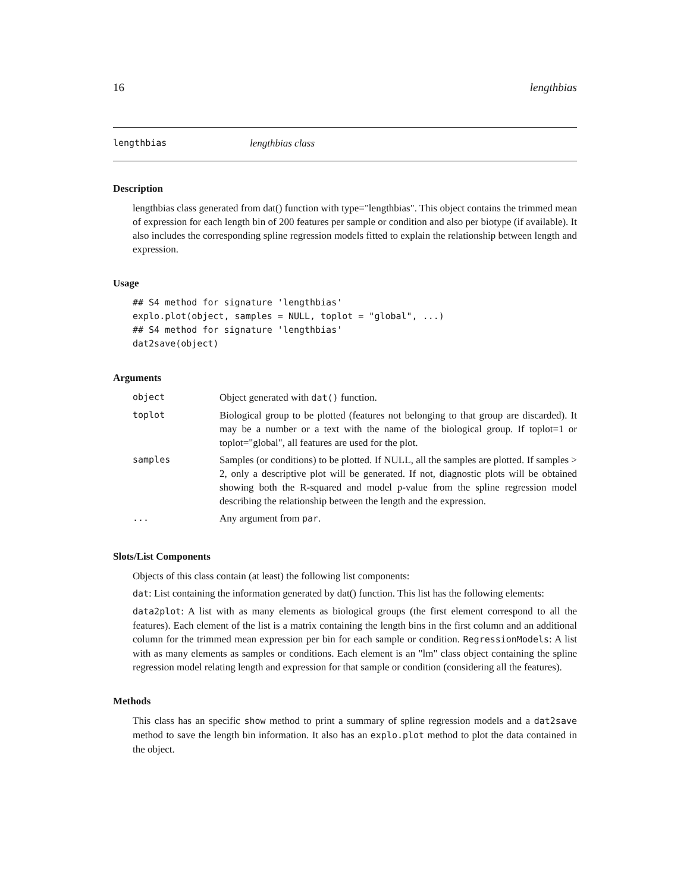16 lengthbias
lengthbias lengthbias class
Description
lengthbias class generated from dat() function with type="lengthbias". This object contains the trimmed mean of expression for each length bin of 200 features per sample or condition and also per biotype (if available). It also includes the corresponding spline regression models fitted to explain the relationship between length and expression.
Usage
## S4 method for signature 'lengthbias'
explo.plot(object, samples = NULL, toplot = "global", ...)
## S4 method for signature 'lengthbias'
dat2save(object)
Arguments
| object | Object generated with dat() function. |
| toplot | Biological group to be plotted (features not belonging to that group are discarded). It may be a number or a text with the name of the biological group. If toplot=1 or toplot="global", all features are used for the plot. |
| samples | Samples (or conditions) to be plotted. If NULL, all the samples are plotted. If samples > 2, only a descriptive plot will be generated. If not, diagnostic plots will be obtained showing both the R-squared and model p-value from the spline regression model describing the relationship between the length and the expression. |
| ... | Any argument from par . |
Slots/List Components
Objects of this class contain (at least) the following list components:
dat: List containing the information generated by dat() function. This list has the following elements:
data2plot: A list with as many elements as biological groups (the first element correspond to all the features). Each element of the list is a matrix containing the length bins in the first column and an additional column for the trimmed mean expression per bin for each sample or condition. RegressionModels: A list with as many elements as samples or conditions. Each element is an "lm" class object containing the spline regression model relating length and expression for that sample or condition (considering all the features).
Methods
This class has an specific show method to print a summary of spline regression models and a dat2save method to save the length bin information. It also has an explo.plot method to plot the data contained in the object.